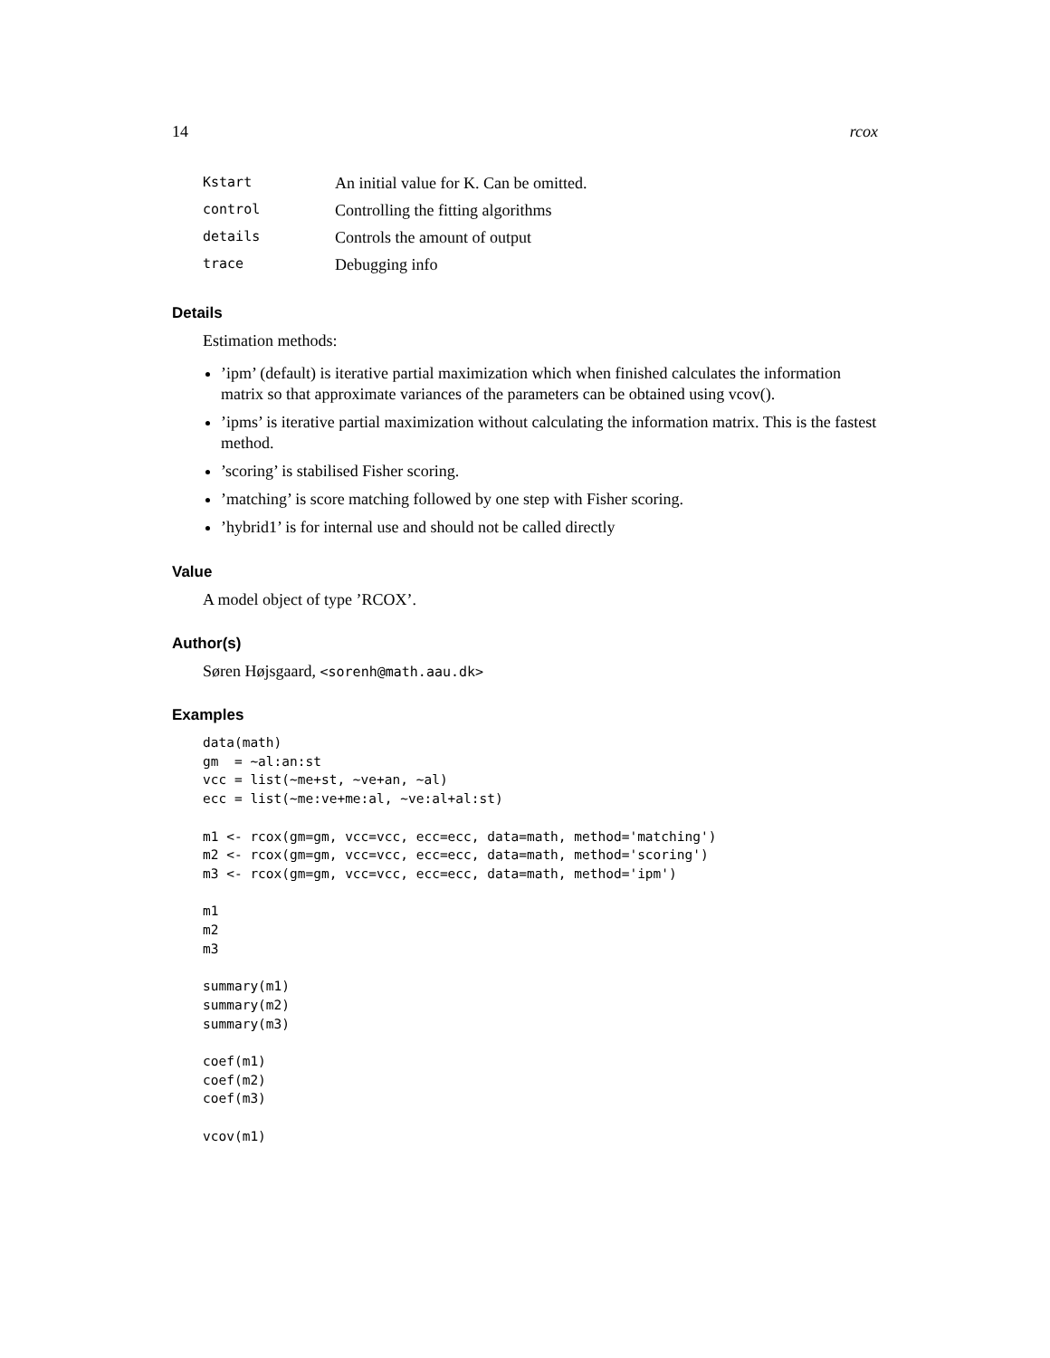14 rcox
| Kstart | An initial value for K. Can be omitted. |
| control | Controlling the fitting algorithms |
| details | Controls the amount of output |
| trace | Debugging info |
Details
Estimation methods:
’ipm’ (default) is iterative partial maximization which when finished calculates the information matrix so that approximate variances of the parameters can be obtained using vcov().
’ipms’ is iterative partial maximization without calculating the information matrix. This is the fastest method.
’scoring’ is stabilised Fisher scoring.
’matching’ is score matching followed by one step with Fisher scoring.
’hybrid1’ is for internal use and should not be called directly
Value
A model object of type ’RCOX’.
Author(s)
Søren Højsgaard, <sorenh@math.aau.dk>
Examples
data(math)
gm  = ~al:an:st
vcc = list(~me+st, ~ve+an, ~al)
ecc = list(~me:ve+me:al, ~ve:al+al:st)

m1 <- rcox(gm=gm, vcc=vcc, ecc=ecc, data=math, method='matching')
m2 <- rcox(gm=gm, vcc=vcc, ecc=ecc, data=math, method='scoring')
m3 <- rcox(gm=gm, vcc=vcc, ecc=ecc, data=math, method='ipm')

m1
m2
m3

summary(m1)
summary(m2)
summary(m3)

coef(m1)
coef(m2)
coef(m3)

vcov(m1)